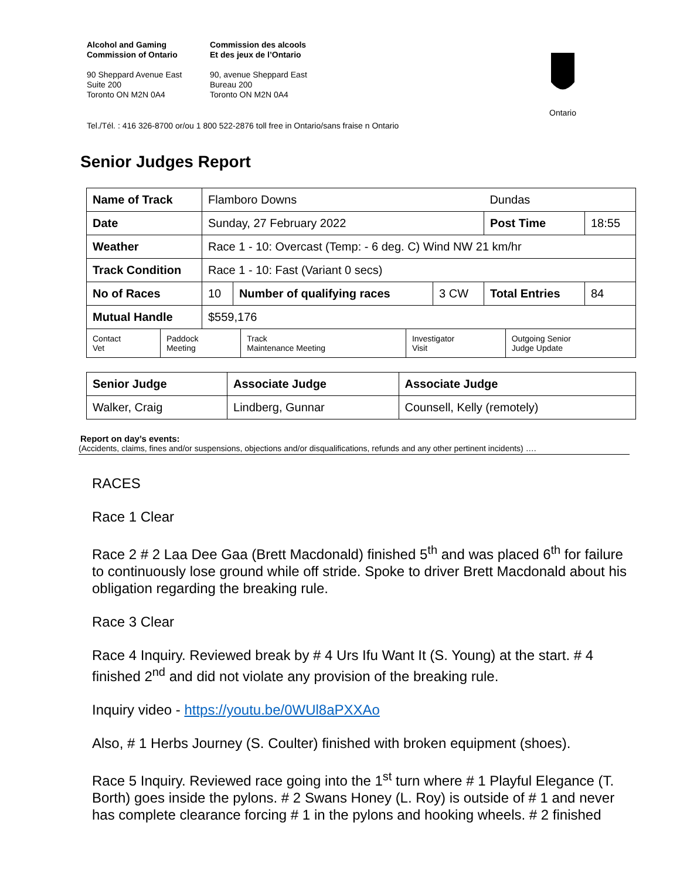Alcohol and Gaming
Commission of Ontario
Commission des alcools
Et des jeux de l’Ontario
90 Sheppard Avenue East
Suite 200
Toronto ON M2N 0A4
90, avenue Sheppard East
Bureau 200
Toronto ON M2N 0A4
Ontario
Tel./Tél. : 416 326-8700 or/ou 1 800 522-2876 toll free in Ontario/sans fraise n Ontario
Senior Judges Report
| Name of Track | Flamboro Downs | | | Dundas | |
| Date | Sunday, 27 February 2022 | | | Post Time | 18:55 |
| Weather | Race 1 - 10: Overcast (Temp: - 6 deg. C) Wind NW 21 km/hr | | | | |
| Track Condition | Race 1 - 10: Fast (Variant 0 secs) | | | | |
| No of Races | 10 | Number of qualifying races | 3 CW | Total Entries | 84 |
| Mutual Handle | $559,176 | | | | |
| Contact Vet | Paddock Meeting | Track Maintenance Meeting | Investigator Visit | Outgoing Senior Judge Update |
| Senior Judge | Associate Judge | Associate Judge |
| Walker, Craig | Lindberg, Gunnar | Counsell, Kelly (remotely) |
Report on day’s events:
(Accidents, claims, fines and/or suspensions, objections and/or disqualifications, refunds and any other pertinent incidents) ….
RACES
Race 1 Clear
Race 2 # 2 Laa Dee Gaa (Brett Macdonald) finished 5<sup>th</sup> and was placed 6<sup>th</sup> for failure to continuously lose ground while off stride. Spoke to driver Brett Macdonald about his obligation regarding the breaking rule.
Race 3 Clear
Race 4 Inquiry. Reviewed break by # 4 Urs Ifu Want It (S. Young) at the start. # 4 finished 2<sup>nd</sup> and did not violate any provision of the breaking rule.
Inquiry video - https://youtu.be/0WUl8aPXXAo
Also, # 1 Herbs Journey (S. Coulter) finished with broken equipment (shoes).
Race 5 Inquiry. Reviewed race going into the 1<sup>st</sup> turn where # 1 Playful Elegance (T. Borth) goes inside the pylons. # 2 Swans Honey (L. Roy) is outside of # 1 and never has complete clearance forcing # 1 in the pylons and hooking wheels. # 2 finished